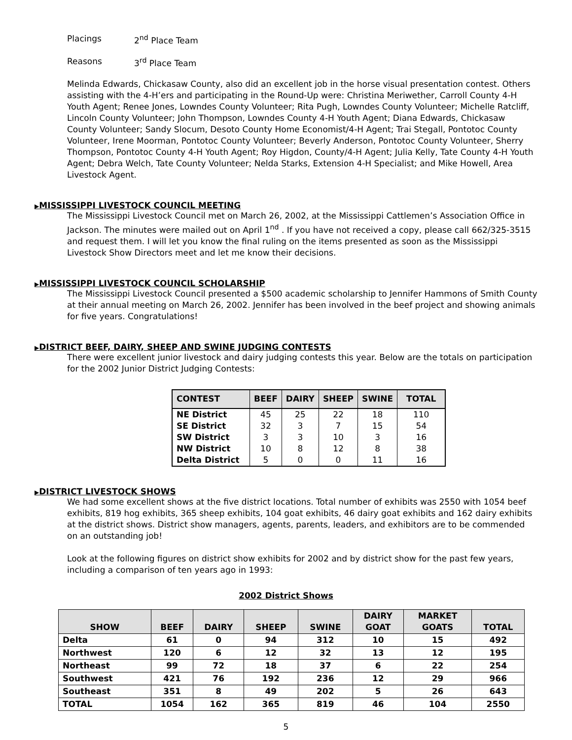Placings 2<sup>nd</sup> Place Team
Reasons 3<sup>rd</sup> Place Team
Melinda Edwards, Chickasaw County, also did an excellent job in the horse visual presentation contest. Others assisting with the 4-H’ers and participating in the Round-Up were: Christina Meriwether, Carroll County 4-H Youth Agent; Renee Jones, Lowndes County Volunteer; Rita Pugh, Lowndes County Volunteer; Michelle Ratcliff, Lincoln County Volunteer; John Thompson, Lowndes County 4-H Youth Agent; Diana Edwards, Chickasaw County Volunteer; Sandy Slocum, Desoto County Home Economist/4-H Agent; Trai Stegall, Pontotoc County Volunteer, Irene Moorman, Pontotoc County Volunteer; Beverly Anderson, Pontotoc County Volunteer, Sherry Thompson, Pontotoc County 4-H Youth Agent; Roy Higdon, County/4-H Agent; Julia Kelly, Tate County 4-H Youth Agent; Debra Welch, Tate County Volunteer; Nelda Starks, Extension 4-H Specialist; and Mike Howell, Area Livestock Agent.
▶MISSISSIPPI LIVESTOCK COUNCIL MEETING
The Mississippi Livestock Council met on March 26, 2002, at the Mississippi Cattlemen’s Association Office in Jackson. The minutes were mailed out on April 1<sup>nd</sup> . If you have not received a copy, please call 662/325-3515 and request them. I will let you know the final ruling on the items presented as soon as the Mississippi Livestock Show Directors meet and let me know their decisions.
▶MISSISSIPPI LIVESTOCK COUNCIL SCHOLARSHIP
The Mississippi Livestock Council presented a $500 academic scholarship to Jennifer Hammons of Smith County at their annual meeting on March 26, 2002. Jennifer has been involved in the beef project and showing animals for five years. Congratulations!
▶DISTRICT BEEF, DAIRY, SHEEP AND SWINE JUDGING CONTESTS
There were excellent junior livestock and dairy judging contests this year. Below are the totals on participation for the 2002 Junior District Judging Contests:
| CONTEST | BEEF | DAIRY | SHEEP | SWINE | TOTAL |
| --- | --- | --- | --- | --- | --- |
| NE District | 45 | 25 | 22 | 18 | 110 |
| SE District | 32 | 3 | 7 | 15 | 54 |
| SW District | 3 | 3 | 10 | 3 | 16 |
| NW District | 10 | 8 | 12 | 8 | 38 |
| Delta District | 5 | 0 | 0 | 11 | 16 |
▶DISTRICT LIVESTOCK SHOWS
We had some excellent shows at the five district locations. Total number of exhibits was 2550 with 1054 beef exhibits, 819 hog exhibits, 365 sheep exhibits, 104 goat exhibits, 46 dairy goat exhibits and 162 dairy exhibits at the district shows. District show managers, agents, parents, leaders, and exhibitors are to be commended on an outstanding job!
Look at the following figures on district show exhibits for 2002 and by district show for the past few years, including a comparison of ten years ago in 1993:
2002 District Shows
| SHOW | BEEF | DAIRY | SHEEP | SWINE | DAIRY GOAT | MARKET GOATS | TOTAL |
| --- | --- | --- | --- | --- | --- | --- | --- |
| Delta | 61 | 0 | 94 | 312 | 10 | 15 | 492 |
| Northwest | 120 | 6 | 12 | 32 | 13 | 12 | 195 |
| Northeast | 99 | 72 | 18 | 37 | 6 | 22 | 254 |
| Southwest | 421 | 76 | 192 | 236 | 12 | 29 | 966 |
| Southeast | 351 | 8 | 49 | 202 | 5 | 26 | 643 |
| TOTAL | 1054 | 162 | 365 | 819 | 46 | 104 | 2550 |
5